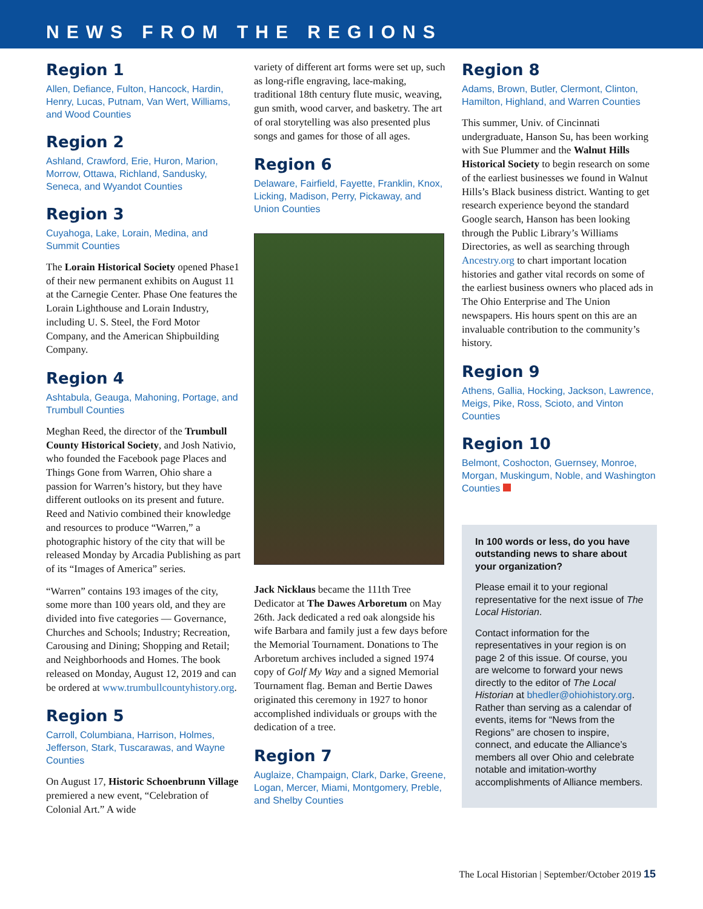NEWS FROM THE REGIONS
Region 1
Allen, Defiance, Fulton, Hancock, Hardin, Henry, Lucas, Putnam, Van Wert, Williams, and Wood Counties
Region 2
Ashland, Crawford, Erie, Huron, Marion, Morrow, Ottawa, Richland, Sandusky, Seneca, and Wyandot Counties
Region 3
Cuyahoga, Lake, Lorain, Medina, and Summit Counties
The Lorain Historical Society opened Phase1 of their new permanent exhibits on August 11 at the Carnegie Center. Phase One features the Lorain Lighthouse and Lorain Industry, including U. S. Steel, the Ford Motor Company, and the American Shipbuilding Company.
Region 4
Ashtabula, Geauga, Mahoning, Portage, and Trumbull Counties
Meghan Reed, the director of the Trumbull County Historical Society, and Josh Nativio, who founded the Facebook page Places and Things Gone from Warren, Ohio share a passion for Warren’s history, but they have different outlooks on its present and future. Reed and Nativio combined their knowledge and resources to produce “Warren,” a photographic history of the city that will be released Monday by Arcadia Publishing as part of its “Images of America” series.
“Warren” contains 193 images of the city, some more than 100 years old, and they are divided into five categories — Governance, Churches and Schools; Industry; Recreation, Carousing and Dining; Shopping and Retail; and Neighborhoods and Homes. The book released on Monday, August 12, 2019 and can be ordered at www.trumbullcountyhistory.org.
Region 5
Carroll, Columbiana, Harrison, Holmes, Jefferson, Stark, Tuscarawas, and Wayne Counties
On August 17, Historic Schoenbrunn Village premiered a new event, “Celebration of Colonial Art.” A wide
variety of different art forms were set up, such as long-rifle engraving, lace-making, traditional 18th century flute music, weaving, gun smith, wood carver, and basketry. The art of oral storytelling was also presented plus songs and games for those of all ages.
Region 6
Delaware, Fairfield, Fayette, Franklin, Knox, Licking, Madison, Perry, Pickaway, and Union Counties
Jack Nicklaus became the 111th Tree Dedicator at The Dawes Arboretum on May 26th. Jack dedicated a red oak alongside his wife Barbara and family just a few days before the Memorial Tournament. Donations to The Arboretum archives included a signed 1974 copy of Golf My Way and a signed Memorial Tournament flag. Beman and Bertie Dawes originated this ceremony in 1927 to honor accomplished individuals or groups with the dedication of a tree.
Region 7
Auglaize, Champaign, Clark, Darke, Greene, Logan, Mercer, Miami, Montgomery, Preble, and Shelby Counties
Region 8
Adams, Brown, Butler, Clermont, Clinton, Hamilton, Highland, and Warren Counties
This summer, Univ. of Cincinnati undergraduate, Hanson Su, has been working with Sue Plummer and the Walnut Hills Historical Society to begin research on some of the earliest businesses we found in Walnut Hills’s Black business district. Wanting to get research experience beyond the standard Google search, Hanson has been looking through the Public Library’s Williams Directories, as well as searching through Ancestry.org to chart important location histories and gather vital records on some of the earliest business owners who placed ads in The Ohio Enterprise and The Union newspapers. His hours spent on this are an invaluable contribution to the community’s history.
Region 9
Athens, Gallia, Hocking, Jackson, Lawrence, Meigs, Pike, Ross, Scioto, and Vinton Counties
Region 10
Belmont, Coshocton, Guernsey, Monroe, Morgan, Muskingum, Noble, and Washington Counties
In 100 words or less, do you have outstanding news to share about your organization?
Please email it to your regional representative for the next issue of The Local Historian.
Contact information for the representatives in your region is on page 2 of this issue. Of course, you are welcome to forward your news directly to the editor of The Local Historian at bhedler@ohiohistory.org. Rather than serving as a calendar of events, items for “News from the Regions” are chosen to inspire, connect, and educate the Alliance’s members all over Ohio and celebrate notable and imitation-worthy accomplishments of Alliance members.
The Local Historian | September/October 2019 15